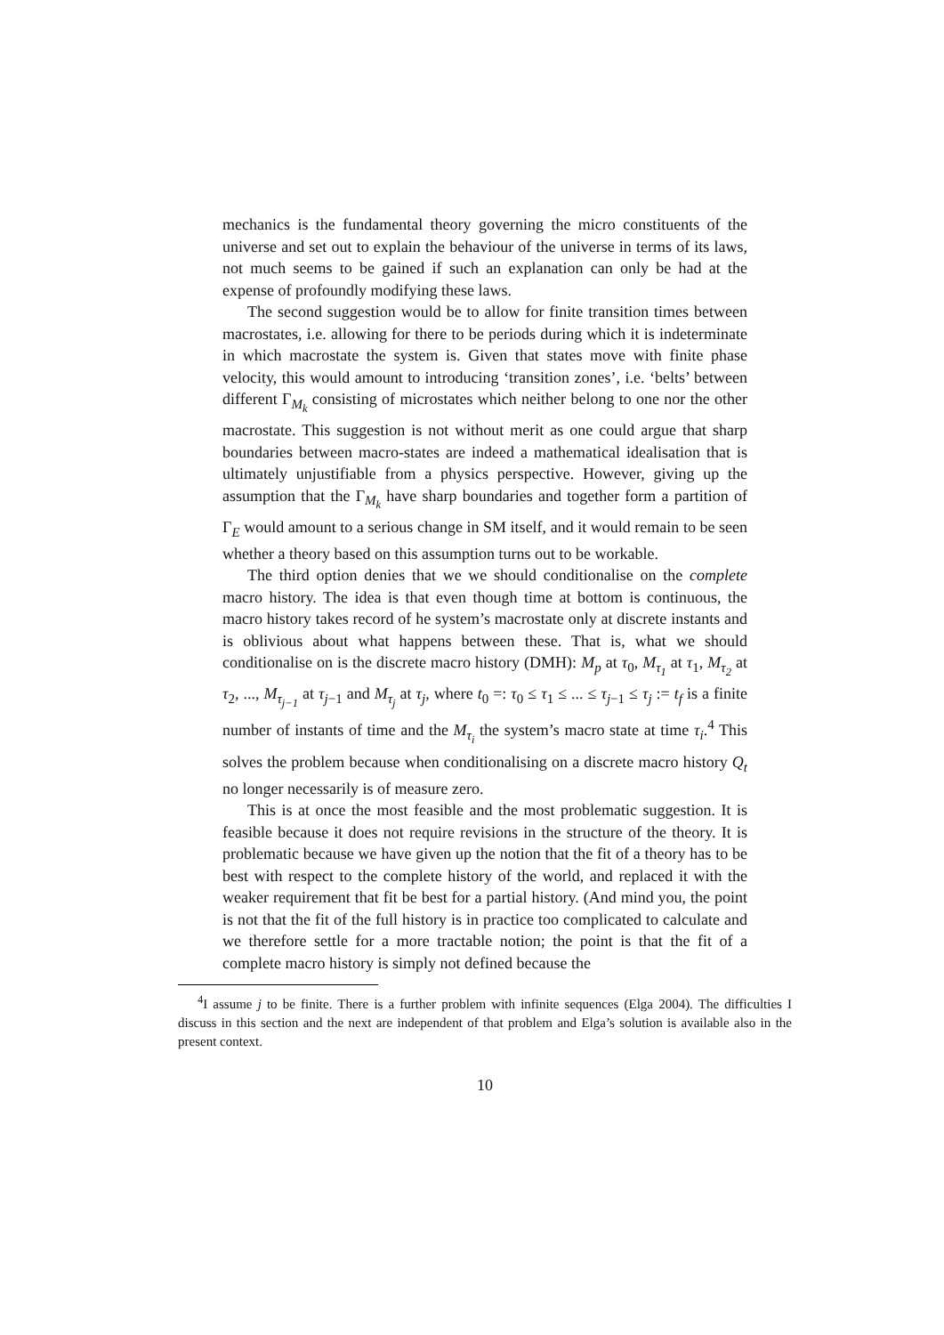mechanics is the fundamental theory governing the micro constituents of the universe and set out to explain the behaviour of the universe in terms of its laws, not much seems to be gained if such an explanation can only be had at the expense of profoundly modifying these laws.
The second suggestion would be to allow for finite transition times between macrostates, i.e. allowing for there to be periods during which it is indeterminate in which macrostate the system is. Given that states move with finite phase velocity, this would amount to introducing ‘transition zones’, i.e. ‘belts’ between different Γ<sub>M<sub>k</sub></sub> consisting of microstates which neither belong to one nor the other macrostate. This suggestion is not without merit as one could argue that sharp boundaries between macro-states are indeed a mathematical idealisation that is ultimately unjustifiable from a physics perspective. However, giving up the assumption that the Γ<sub>M<sub>k</sub></sub> have sharp boundaries and together form a partition of Γ<sub>E</sub> would amount to a serious change in SM itself, and it would remain to be seen whether a theory based on this assumption turns out to be workable.
The third option denies that we we should conditionalise on the complete macro history. The idea is that even though time at bottom is continuous, the macro history takes record of he system’s macrostate only at discrete instants and is oblivious about what happens between these. That is, what we should conditionalise on is the discrete macro history (DMH): M<sub>p</sub> at τ<sub>0</sub>, M<sub>τ<sub>1</sub></sub> at τ<sub>1</sub>, M<sub>τ<sub>2</sub></sub> at τ<sub>2</sub>, ..., M<sub>τ<sub>j−1</sub></sub> at τ<sub>j−1</sub> and M<sub>τ<sub>j</sub></sub> at τ<sub>j</sub>, where t<sub>0</sub> =: τ<sub>0</sub> ≤ τ<sub>1</sub> ≤ ... ≤ τ<sub>j−1</sub> ≤ τ<sub>j</sub> := t<sub>f</sub> is a finite number of instants of time and the M<sub>τ<sub>i</sub></sub> the system’s macro state at time τ<sub>i</sub>.<sup>4</sup> This solves the problem because when conditionalising on a discrete macro history Q<sub>t</sub> no longer necessarily is of measure zero.
This is at once the most feasible and the most problematic suggestion. It is feasible because it does not require revisions in the structure of the theory. It is problematic because we have given up the notion that the fit of a theory has to be best with respect to the complete history of the world, and replaced it with the weaker requirement that fit be best for a partial history. (And mind you, the point is not that the fit of the full history is in practice too complicated to calculate and we therefore settle for a more tractable notion; the point is that the fit of a complete macro history is simply not defined because the
<sup>4</sup> I assume j to be finite. There is a further problem with infinite sequences (Elga 2004). The difficulties I discuss in this section and the next are independent of that problem and Elga’s solution is available also in the present context.
10